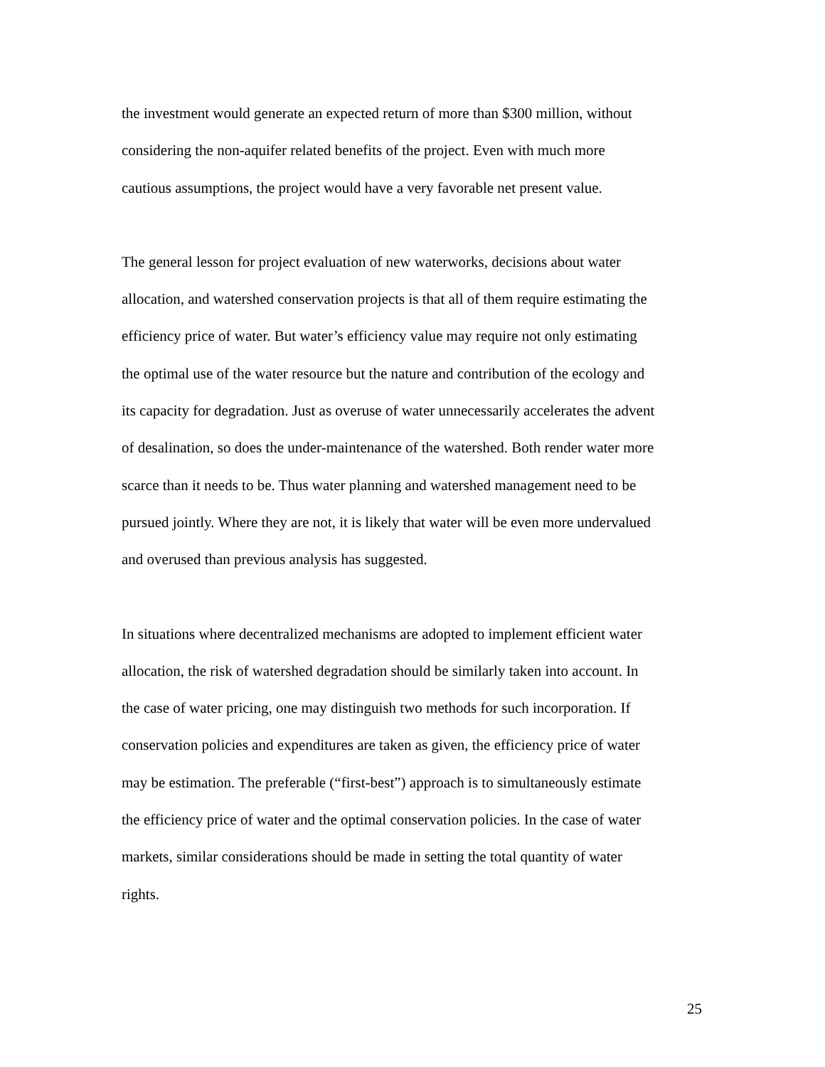the investment would generate an expected return of more than $300 million, without considering the non-aquifer related benefits of the project. Even with much more cautious assumptions, the project would have a very favorable net present value.
The general lesson for project evaluation of new waterworks, decisions about water allocation, and watershed conservation projects is that all of them require estimating the efficiency price of water. But water’s efficiency value may require not only estimating the optimal use of the water resource but the nature and contribution of the ecology and its capacity for degradation. Just as overuse of water unnecessarily accelerates the advent of desalination, so does the under-maintenance of the watershed. Both render water more scarce than it needs to be. Thus water planning and watershed management need to be pursued jointly. Where they are not, it is likely that water will be even more undervalued and overused than previous analysis has suggested.
In situations where decentralized mechanisms are adopted to implement efficient water allocation, the risk of watershed degradation should be similarly taken into account. In the case of water pricing, one may distinguish two methods for such incorporation. If conservation policies and expenditures are taken as given, the efficiency price of water may be estimation. The preferable (“first-best”) approach is to simultaneously estimate the efficiency price of water and the optimal conservation policies. In the case of water markets, similar considerations should be made in setting the total quantity of water rights.
25